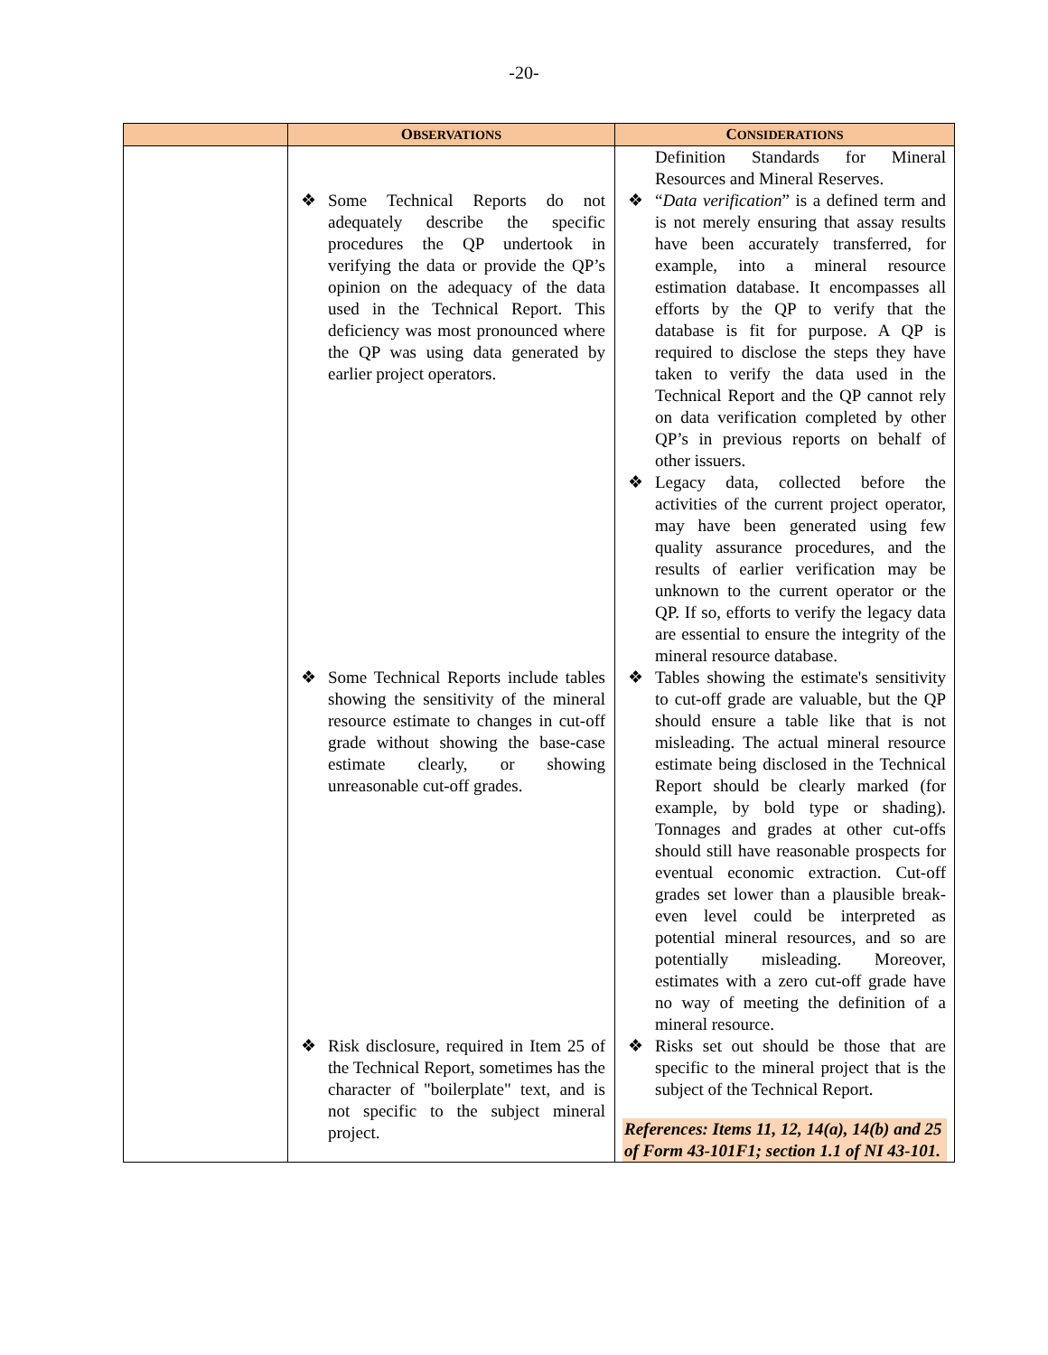-20-
| | O BSERVATIONS | C ONSIDERATIONS |
| --- | --- | --- |
| | ❖ Some Technical Reports do not adequately describe the specific procedures the QP undertook in verifying the data or provide the QP’s opinion on the adequacy of the data used in the Technical Report. This deficiency was most pronounced where the QP was using data generated by earlier project operators. ❖ Some Technical Reports include tables showing the sensitivity of the mineral resource estimate to changes in cut-off grade without showing the base-case estimate clearly, or showing unreasonable cut-off grades. ❖ Risk disclosure, required in Item 25 of the Technical Report, sometimes has the character of "boilerplate" text, and is not specific to the subject mineral project. | Definition Standards for Mineral Resources and Mineral Reserves. ❖ “ Data verification ” is a defined term and is not merely ensuring that assay results have been accurately transferred, for example, into a mineral resource estimation database. It encompasses all efforts by the QP to verify that the database is fit for purpose. A QP is required to disclose the steps they have taken to verify the data used in the Technical Report and the QP cannot rely on data verification completed by other QP’s in previous reports on behalf of other issuers. ❖ Legacy data, collected before the activities of the current project operator, may have been generated using few quality assurance procedures, and the results of earlier verification may be unknown to the current operator or the QP. If so, efforts to verify the legacy data are essential to ensure the integrity of the mineral resource database. ❖ Tables showing the estimate's sensitivity to cut-off grade are valuable, but the QP should ensure a table like that is not misleading. The actual mineral resource estimate being disclosed in the Technical Report should be clearly marked (for example, by bold type or shading). Tonnages and grades at other cut-offs should still have reasonable prospects for eventual economic extraction. Cut-off grades set lower than a plausible break-even level could be interpreted as potential mineral resources, and so are potentially misleading. Moreover, estimates with a zero cut-off grade have no way of meeting the definition of a mineral resource. ❖ Risks set out should be those that are specific to the mineral project that is the subject of the Technical Report. References: Items 11, 12, 14(a), 14(b) and 25 of Form 43-101F1; section 1.1 of NI 43-101. |